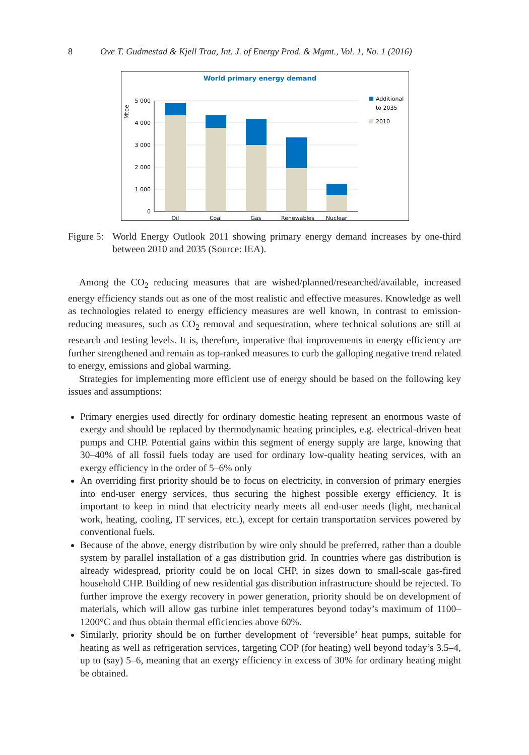8 Ove T. Gudmestad & Kjell Traa, Int. J. of Energy Prod. & Mgmt., Vol. 1, No. 1 (2016)
World primary energy demand
Mtoe
5 000
4 000
3 000
2 000
1 000
0
Oil
Coal
Gas
Renewables
Nuclear
Additional
to 2035
2010
Figure 5: World Energy Outlook 2011 showing primary energy demand increases by one-third between 2010 and 2035 (Source: IEA).
Among the CO<sub>2</sub> reducing measures that are wished/planned/researched/available, increased energy efficiency stands out as one of the most realistic and effective measures. Knowledge as well as technologies related to energy efficiency measures are well known, in contrast to emission-reducing measures, such as CO<sub>2</sub> removal and sequestration, where technical solutions are still at research and testing levels. It is, therefore, imperative that improvements in energy efficiency are further strengthened and remain as top-ranked measures to curb the galloping negative trend related to energy, emissions and global warming.
Strategies for implementing more efficient use of energy should be based on the following key issues and assumptions:
Primary energies used directly for ordinary domestic heating represent an enormous waste of exergy and should be replaced by thermodynamic heating principles, e.g. electrical-driven heat pumps and CHP. Potential gains within this segment of energy supply are large, knowing that 30–40% of all fossil fuels today are used for ordinary low-quality heating services, with an exergy efficiency in the order of 5–6% only
An overriding first priority should be to focus on electricity, in conversion of primary energies into end-user energy services, thus securing the highest possible exergy efficiency. It is important to keep in mind that electricity nearly meets all end-user needs (light, mechanical work, heating, cooling, IT services, etc.), except for certain transportation services powered by conventional fuels.
Because of the above, energy distribution by wire only should be preferred, rather than a double system by parallel installation of a gas distribution grid. In countries where gas distribution is already widespread, priority could be on local CHP, in sizes down to small-scale gas-fired household CHP. Building of new residential gas distribution infrastructure should be rejected. To further improve the exergy recovery in power generation, priority should be on development of materials, which will allow gas turbine inlet temperatures beyond today’s maximum of 1100–1200°C and thus obtain thermal efficiencies above 60%.
Similarly, priority should be on further development of ‘reversible’ heat pumps, suitable for heating as well as refrigeration services, targeting COP (for heating) well beyond today’s 3.5–4, up to (say) 5–6, meaning that an exergy efficiency in excess of 30% for ordinary heating might be obtained.